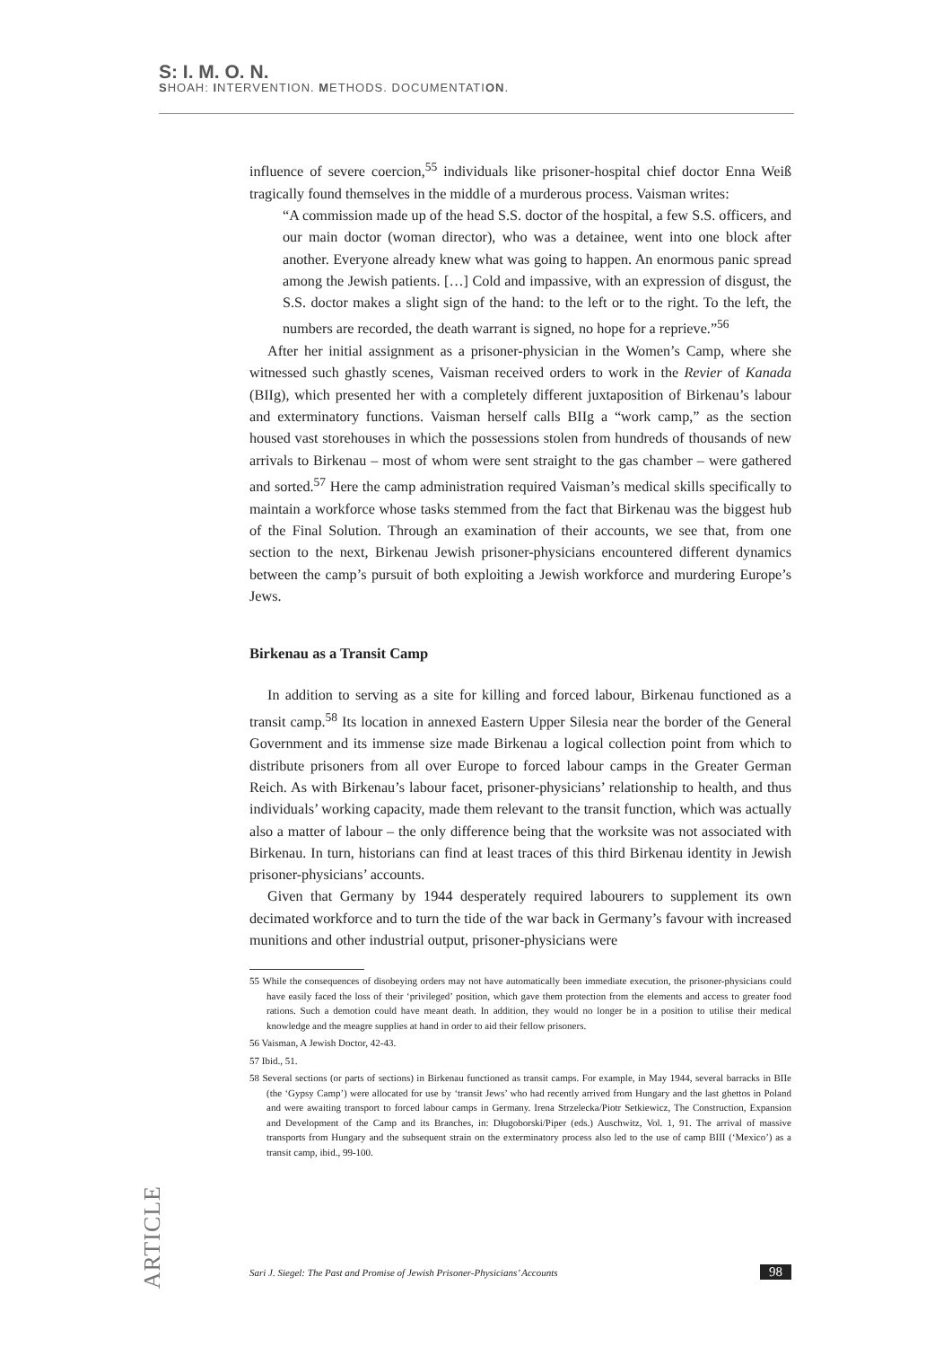S: I. M. O. N.
SHOAH: INTERVENTION. METHODS. DOCUMENTATION.
influence of severe coercion,<sup>55</sup> individuals like prisoner-hospital chief doctor Enna Weiß tragically found themselves in the middle of a murderous process. Vaisman writes:
“A commission made up of the head S.S. doctor of the hospital, a few S.S. officers, and our main doctor (woman director), who was a detainee, went into one block after another. Everyone already knew what was going to happen. An enormous panic spread among the Jewish patients. […] Cold and impassive, with an expression of disgust, the S.S. doctor makes a slight sign of the hand: to the left or to the right. To the left, the numbers are recorded, the death warrant is signed, no hope for a reprieve.”<sup>56</sup>
After her initial assignment as a prisoner-physician in the Women’s Camp, where she witnessed such ghastly scenes, Vaisman received orders to work in the Revier of Kanada (BIIg), which presented her with a completely different juxtaposition of Birkenau’s labour and exterminatory functions. Vaisman herself calls BIIg a “work camp,” as the section housed vast storehouses in which the possessions stolen from hundreds of thousands of new arrivals to Birkenau – most of whom were sent straight to the gas chamber – were gathered and sorted.<sup>57</sup> Here the camp administration required Vaisman’s medical skills specifically to maintain a workforce whose tasks stemmed from the fact that Birkenau was the biggest hub of the Final Solution. Through an examination of their accounts, we see that, from one section to the next, Birkenau Jewish prisoner-physicians encountered different dynamics between the camp’s pursuit of both exploiting a Jewish workforce and murdering Europe’s Jews.
Birkenau as a Transit Camp
In addition to serving as a site for killing and forced labour, Birkenau functioned as a transit camp.<sup>58</sup> Its location in annexed Eastern Upper Silesia near the border of the General Government and its immense size made Birkenau a logical collection point from which to distribute prisoners from all over Europe to forced labour camps in the Greater German Reich. As with Birkenau’s labour facet, prisoner-physicians’ relationship to health, and thus individuals’ working capacity, made them relevant to the transit function, which was actually also a matter of labour – the only difference being that the worksite was not associated with Birkenau. In turn, historians can find at least traces of this third Birkenau identity in Jewish prisoner-physicians’ accounts.
Given that Germany by 1944 desperately required labourers to supplement its own decimated workforce and to turn the tide of the war back in Germany’s favour with increased munitions and other industrial output, prisoner-physicians were
55 While the consequences of disobeying orders may not have automatically been immediate execution, the prisoner-physicians could have easily faced the loss of their ‘privileged’ position, which gave them protection from the elements and access to greater food rations. Such a demotion could have meant death. In addition, they would no longer be in a position to utilise their medical knowledge and the meagre supplies at hand in order to aid their fellow prisoners.
56 Vaisman, A Jewish Doctor, 42-43.
57 Ibid., 51.
58 Several sections (or parts of sections) in Birkenau functioned as transit camps. For example, in May 1944, several barracks in BIIe (the ‘Gypsy Camp’) were allocated for use by ‘transit Jews’ who had recently arrived from Hungary and the last ghettos in Poland and were awaiting transport to forced labour camps in Germany. Irena Strzelecka/Piotr Setkiewicz, The Construction, Expansion and Development of the Camp and its Branches, in: Długoborski/Piper (eds.) Auschwitz, Vol. 1, 91. The arrival of massive transports from Hungary and the subsequent strain on the exterminatory process also led to the use of camp BIII (‘Mexico’) as a transit camp, ibid., 99-100.
ARTICLE
Sari J. Siegel: The Past and Promise of Jewish Prisoner-Physicians’ Accounts 98